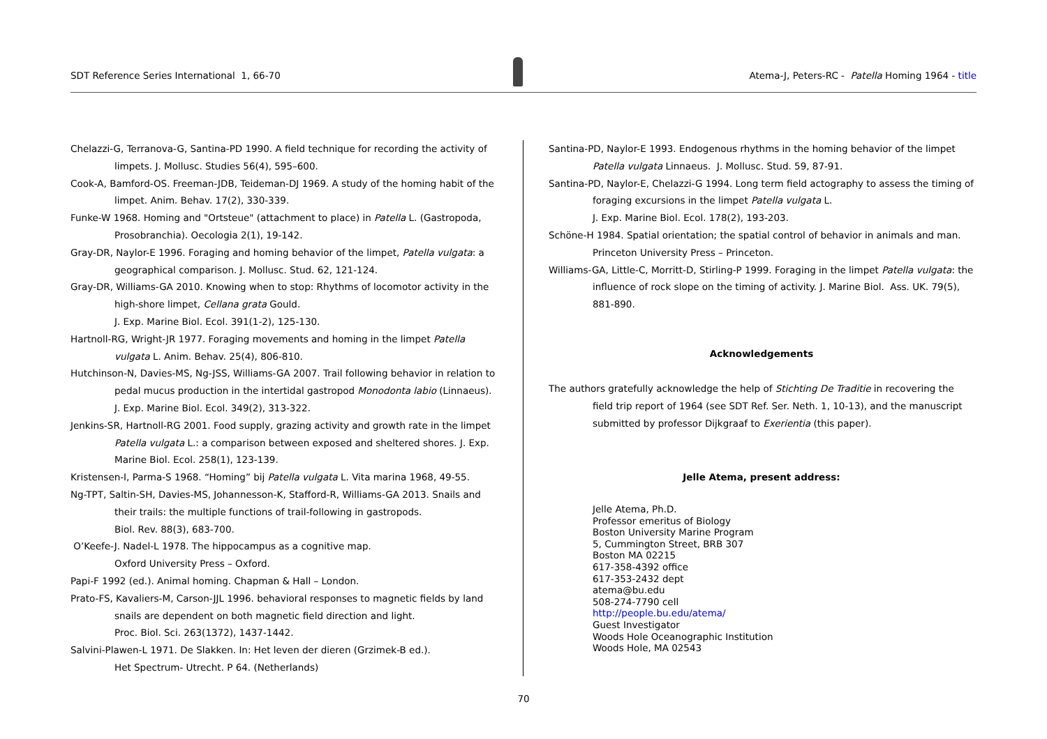SDT Reference Series International 1, 66-70
Atema-J, Peters-RC - Patella Homing 1964 - title
Chelazzi-G, Terranova-G, Santina-PD 1990. A field technique for recording the activity of limpets. J. Mollusc. Studies 56(4), 595–600.
Cook-A, Bamford-OS. Freeman-JDB, Teideman-DJ 1969. A study of the homing habit of the limpet. Anim. Behav. 17(2), 330-339.
Funke-W 1968. Homing and "Ortsteue" (attachment to place) in Patella L. (Gastropoda, Prosobranchia). Oecologia 2(1), 19-142.
Gray-DR, Naylor-E 1996. Foraging and homing behavior of the limpet, Patella vulgata: a geographical comparison. J. Mollusc. Stud. 62, 121-124.
Gray-DR, Williams-GA 2010. Knowing when to stop: Rhythms of locomotor activity in the high-shore limpet, Cellana grata Gould.
J. Exp. Marine Biol. Ecol. 391(1-2), 125-130.
Hartnoll-RG, Wright-JR 1977. Foraging movements and homing in the limpet Patella vulgata L. Anim. Behav. 25(4), 806-810.
Hutchinson-N, Davies-MS, Ng-JSS, Williams-GA 2007. Trail following behavior in relation to pedal mucus production in the intertidal gastropod Monodonta labio (Linnaeus). J. Exp. Marine Biol. Ecol. 349(2), 313-322.
Jenkins-SR, Hartnoll-RG 2001. Food supply, grazing activity and growth rate in the limpet Patella vulgata L.: a comparison between exposed and sheltered shores. J. Exp. Marine Biol. Ecol. 258(1), 123-139.
Kristensen-I, Parma-S 1968. “Homing” bij Patella vulgata L. Vita marina 1968, 49-55.
Ng-TPT, Saltin-SH, Davies-MS, Johannesson-K, Stafford-R, Williams-GA 2013. Snails and their trails: the multiple functions of trail-following in gastropods.
Biol. Rev. 88(3), 683-700.
O’Keefe-J. Nadel-L 1978. The hippocampus as a cognitive map.
Oxford University Press – Oxford.
Papi-F 1992 (ed.). Animal homing. Chapman & Hall – London.
Prato-FS, Kavaliers-M, Carson-JJL 1996. behavioral responses to magnetic fields by land snails are dependent on both magnetic field direction and light.
Proc. Biol. Sci. 263(1372), 1437-1442.
Salvini-Plawen-L 1971. De Slakken. In: Het leven der dieren (Grzimek-B ed.).
Het Spectrum- Utrecht. P 64. (Netherlands)
Santina-PD, Naylor-E 1993. Endogenous rhythms in the homing behavior of the limpet Patella vulgata Linnaeus. J. Mollusc. Stud. 59, 87-91.
Santina-PD, Naylor-E, Chelazzi-G 1994. Long term field actography to assess the timing of foraging excursions in the limpet Patella vulgata L.
J. Exp. Marine Biol. Ecol. 178(2), 193-203.
Schöne-H 1984. Spatial orientation; the spatial control of behavior in animals and man. Princeton University Press – Princeton.
Williams-GA, Little-C, Morritt-D, Stirling-P 1999. Foraging in the limpet Patella vulgata: the influence of rock slope on the timing of activity. J. Marine Biol. Ass. UK. 79(5), 881-890.
Acknowledgements
The authors gratefully acknowledge the help of Stichting De Traditie in recovering the field trip report of 1964 (see SDT Ref. Ser. Neth. 1, 10-13), and the manuscript submitted by professor Dijkgraaf to Exerientia (this paper).
Jelle Atema, present address:
Jelle Atema, Ph.D.
Professor emeritus of Biology
Boston University Marine Program
5, Cummington Street, BRB 307
Boston MA 02215
617-358-4392 office
617-353-2432 dept
atema@bu.edu
508-274-7790 cell
http://people.bu.edu/atema/
Guest Investigator
Woods Hole Oceanographic Institution
Woods Hole, MA 02543
70